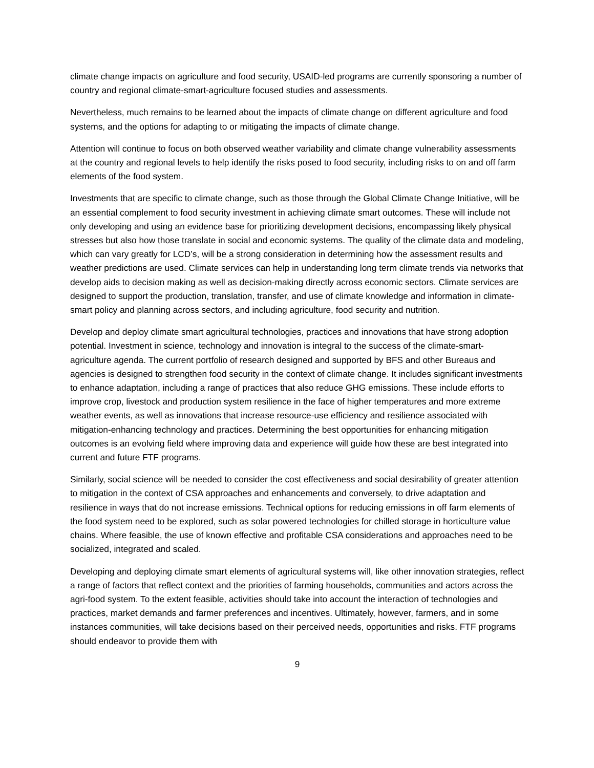climate change impacts on agriculture and food security, USAID-led programs are currently sponsoring a number of country and regional climate-smart-agriculture focused studies and assessments.
Nevertheless, much remains to be learned about the impacts of climate change on different agriculture and food systems, and the options for adapting to or mitigating the impacts of climate change.
Attention will continue to focus on both observed weather variability and climate change vulnerability assessments at the country and regional levels to help identify the risks posed to food security, including risks to on and off farm elements of the food system.
Investments that are specific to climate change, such as those through the Global Climate Change Initiative, will be an essential complement to food security investment in achieving climate smart outcomes. These will include not only developing and using an evidence base for prioritizing development decisions, encompassing likely physical stresses but also how those translate in social and economic systems. The quality of the climate data and modeling, which can vary greatly for LCD’s, will be a strong consideration in determining how the assessment results and weather predictions are used. Climate services can help in understanding long term climate trends via networks that develop aids to decision making as well as decision-making directly across economic sectors. Climate services are designed to support the production, translation, transfer, and use of climate knowledge and information in climate-smart policy and planning across sectors, and including agriculture, food security and nutrition.
Develop and deploy climate smart agricultural technologies, practices and innovations that have strong adoption potential. Investment in science, technology and innovation is integral to the success of the climate-smart-agriculture agenda. The current portfolio of research designed and supported by BFS and other Bureaus and agencies is designed to strengthen food security in the context of climate change. It includes significant investments to enhance adaptation, including a range of practices that also reduce GHG emissions. These include efforts to improve crop, livestock and production system resilience in the face of higher temperatures and more extreme weather events, as well as innovations that increase resource-use efficiency and resilience associated with mitigation-enhancing technology and practices. Determining the best opportunities for enhancing mitigation outcomes is an evolving field where improving data and experience will guide how these are best integrated into current and future FTF programs.
Similarly, social science will be needed to consider the cost effectiveness and social desirability of greater attention to mitigation in the context of CSA approaches and enhancements and conversely, to drive adaptation and resilience in ways that do not increase emissions. Technical options for reducing emissions in off farm elements of the food system need to be explored, such as solar powered technologies for chilled storage in horticulture value chains. Where feasible, the use of known effective and profitable CSA considerations and approaches need to be socialized, integrated and scaled.
Developing and deploying climate smart elements of agricultural systems will, like other innovation strategies, reflect a range of factors that reflect context and the priorities of farming households, communities and actors across the agri-food system. To the extent feasible, activities should take into account the interaction of technologies and practices, market demands and farmer preferences and incentives. Ultimately, however, farmers, and in some instances communities, will take decisions based on their perceived needs, opportunities and risks. FTF programs should endeavor to provide them with
9